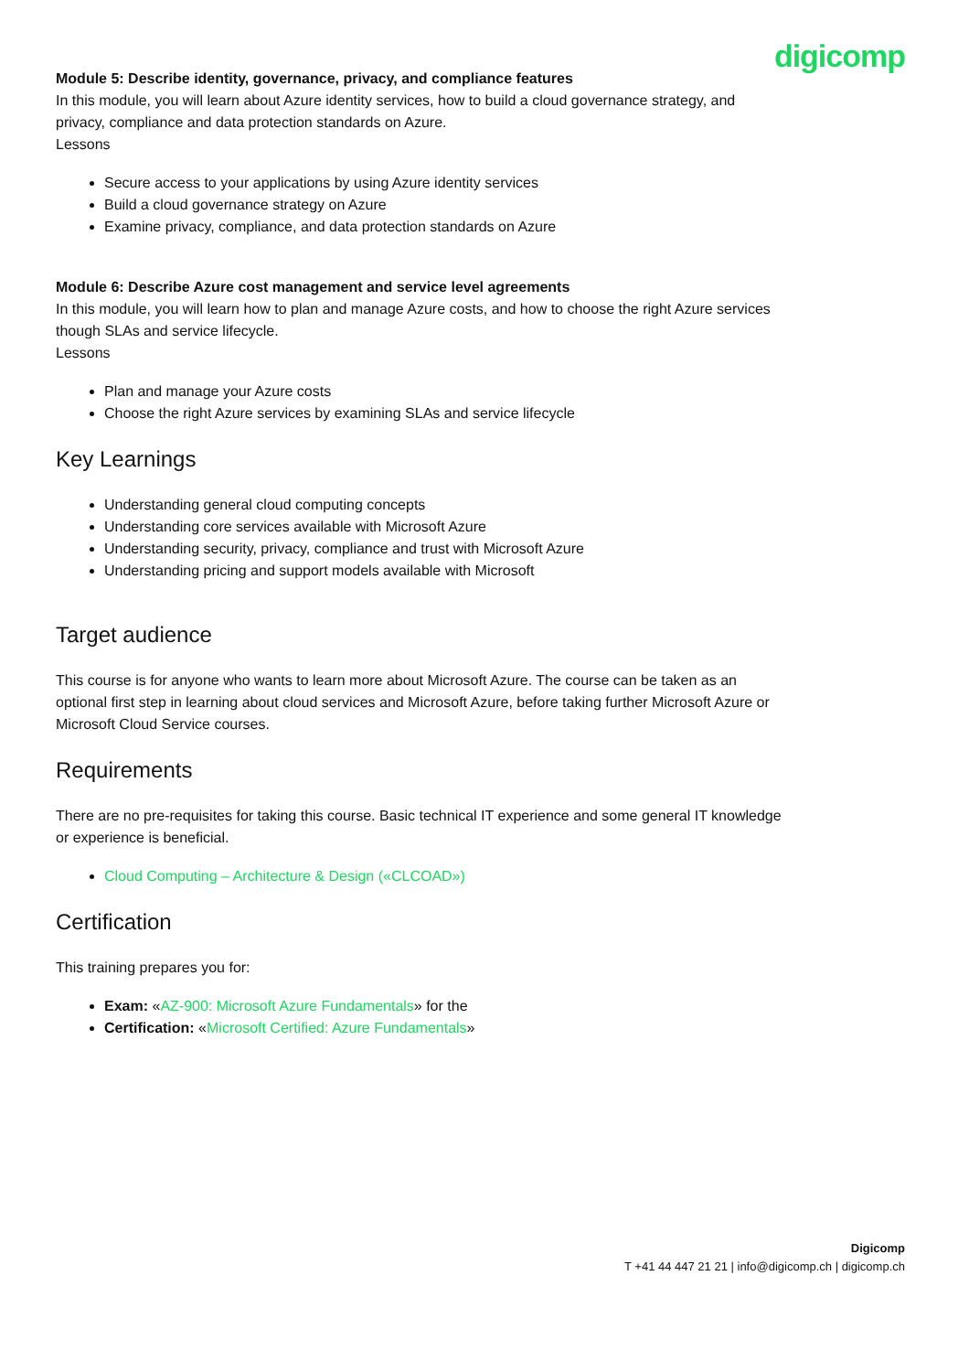digicomp
Module 5: Describe identity, governance, privacy, and compliance features
In this module, you will learn about Azure identity services, how to build a cloud governance strategy, and privacy, compliance and data protection standards on Azure.
Lessons
Secure access to your applications by using Azure identity services
Build a cloud governance strategy on Azure
Examine privacy, compliance, and data protection standards on Azure
Module 6: Describe Azure cost management and service level agreements
In this module, you will learn how to plan and manage Azure costs, and how to choose the right Azure services though SLAs and service lifecycle.
Lessons
Plan and manage your Azure costs
Choose the right Azure services by examining SLAs and service lifecycle
Key Learnings
Understanding general cloud computing concepts
Understanding core services available with Microsoft Azure
Understanding security, privacy, compliance and trust with Microsoft Azure
Understanding pricing and support models available with Microsoft
Target audience
This course is for anyone who wants to learn more about Microsoft Azure. The course can be taken as an optional first step in learning about cloud services and Microsoft Azure, before taking further Microsoft Azure or Microsoft Cloud Service courses.
Requirements
There are no pre-requisites for taking this course. Basic technical IT experience and some general IT knowledge or experience is beneficial.
Cloud Computing – Architecture & Design («CLCOAD»)
Certification
This training prepares you for:
Exam: «AZ-900: Microsoft Azure Fundamentals» for the
Certification: «Microsoft Certified: Azure Fundamentals»
Digicomp
T +41 44 447 21 21 | info@digicomp.ch | digicomp.ch